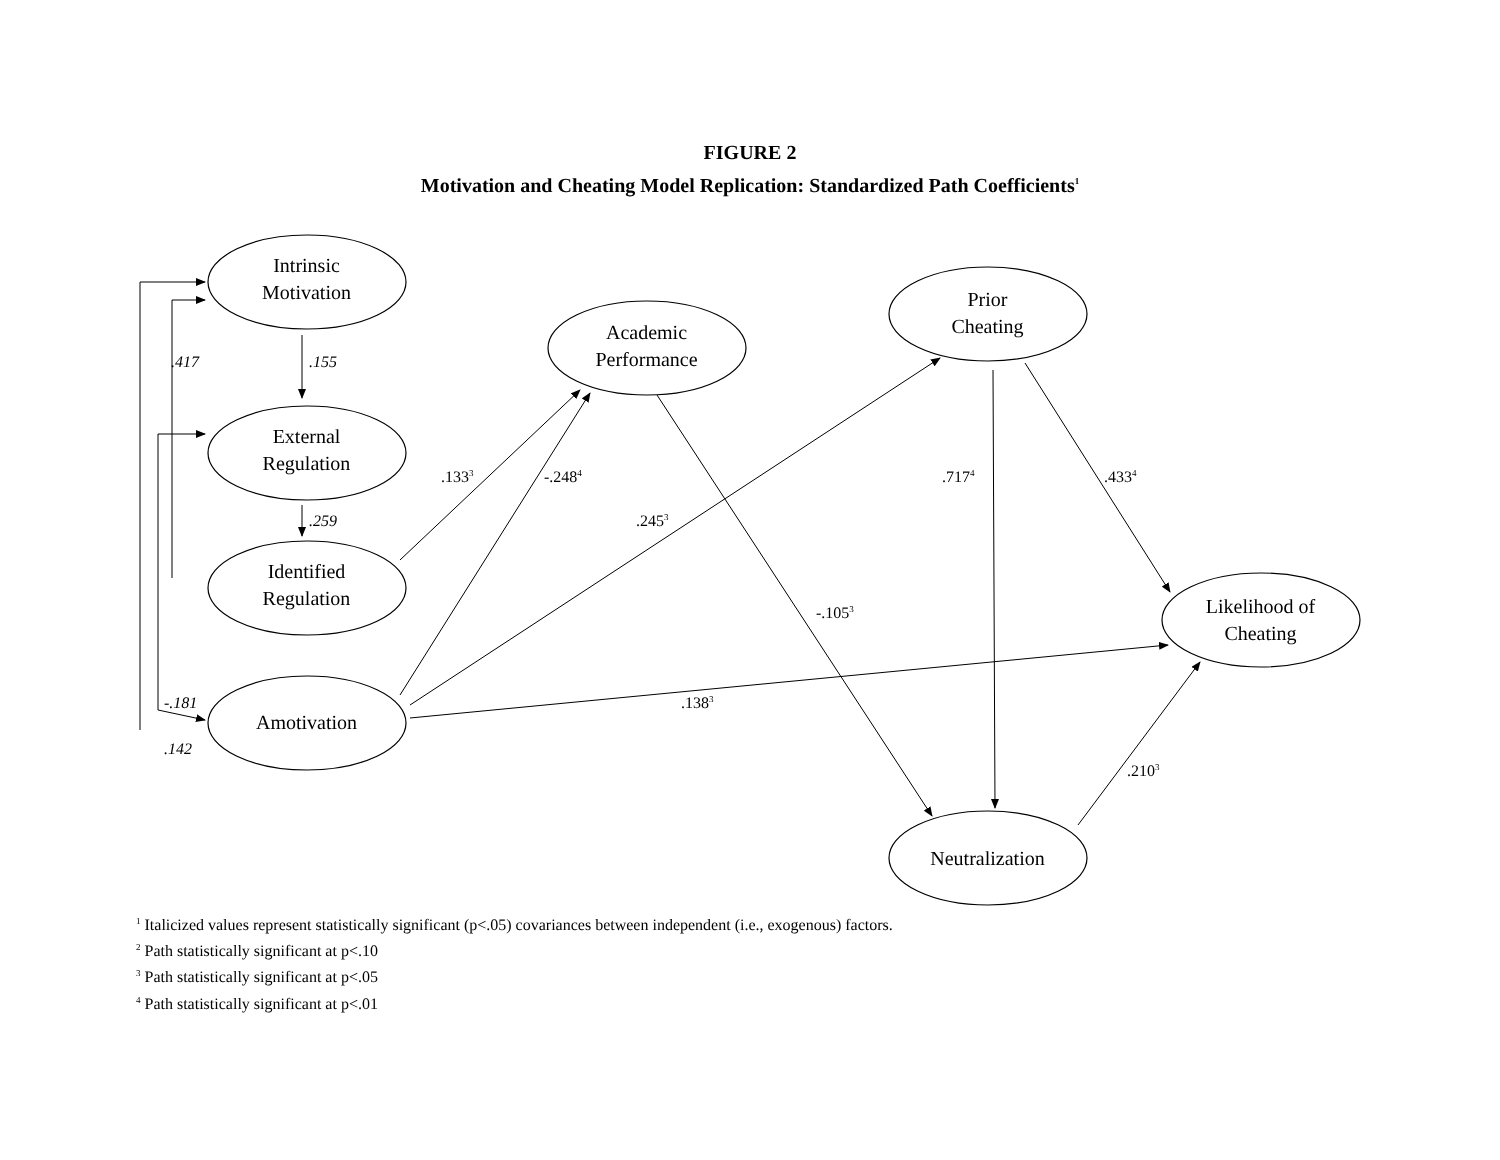FIGURE 2
Motivation and Cheating Model Replication: Standardized Path Coefficients<sup>1</sup>
Intrinsic
Motivation
.417
.155
Academic
Performance
Prior
Cheating
External
Regulation
.133<sup>3</sup>
-.248<sup>4</sup>
.717<sup>4</sup>
.433<sup>4</sup>
.259
.245<sup>3</sup>
Identified
Regulation
Likelihood of
Cheating
-.105<sup>3</sup>
-.181
.138<sup>3</sup>
Amotivation
.142
.210<sup>3</sup>
Neutralization
<sup>1</sup> Italicized values represent statistically significant (p<.05) covariances between independent (i.e., exogenous) factors.
<sup>2</sup> Path statistically significant at p<.10
<sup>3</sup> Path statistically significant at p<.05
<sup>4</sup> Path statistically significant at p<.01